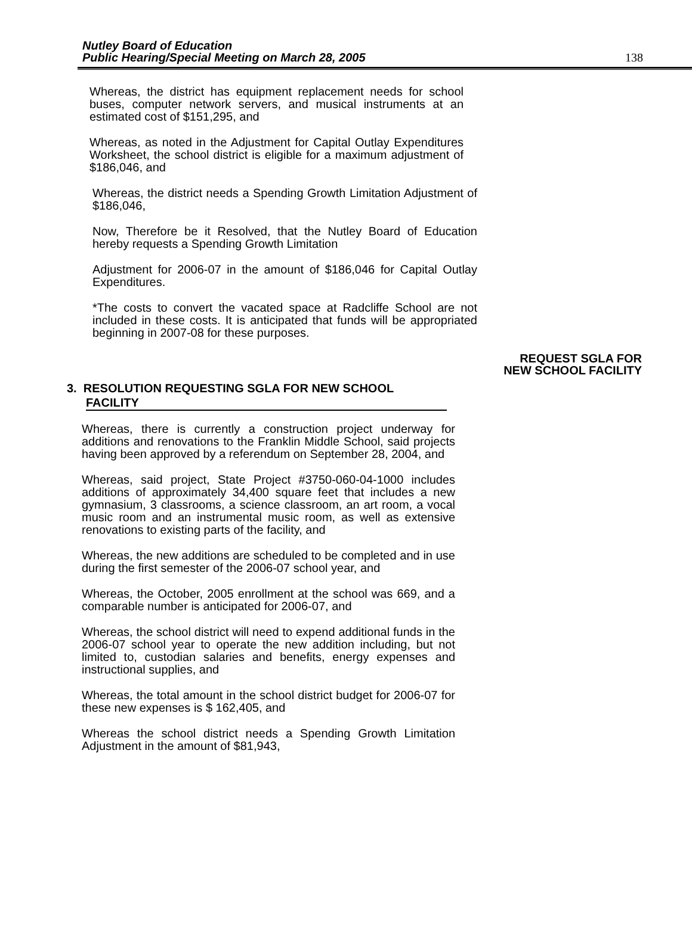Nutley Board of Education
Public Hearing/Special Meeting on March 28, 2005
138
Whereas, the district has equipment replacement needs for school buses, computer network servers, and musical instruments at an estimated cost of $151,295, and
Whereas, as noted in the Adjustment for Capital Outlay Expenditures Worksheet, the school district is eligible for a maximum adjustment of $186,046, and
Whereas, the district needs a Spending Growth Limitation Adjustment of $186,046,
Now, Therefore be it Resolved, that the Nutley Board of Education hereby requests a Spending Growth Limitation
Adjustment for 2006-07 in the amount of $186,046 for Capital Outlay Expenditures.
*The costs to convert the vacated space at Radcliffe School are not included in these costs. It is anticipated that funds will be appropriated beginning in 2007-08 for these purposes.
REQUEST SGLA FOR
NEW SCHOOL FACILITY
3. RESOLUTION REQUESTING SGLA FOR NEW SCHOOL
FACILITY
Whereas, there is currently a construction project underway for additions and renovations to the Franklin Middle School, said projects having been approved by a referendum on September 28, 2004, and
Whereas, said project, State Project #3750-060-04-1000 includes additions of approximately 34,400 square feet that includes a new gymnasium, 3 classrooms, a science classroom, an art room, a vocal music room and an instrumental music room, as well as extensive renovations to existing parts of the facility, and
Whereas, the new additions are scheduled to be completed and in use during the first semester of the 2006-07 school year, and
Whereas, the October, 2005 enrollment at the school was 669, and a comparable number is anticipated for 2006-07, and
Whereas, the school district will need to expend additional funds in the 2006-07 school year to operate the new addition including, but not limited to, custodian salaries and benefits, energy expenses and instructional supplies, and
Whereas, the total amount in the school district budget for 2006-07 for these new expenses is $ 162,405, and
Whereas the school district needs a Spending Growth Limitation Adjustment in the amount of $81,943,